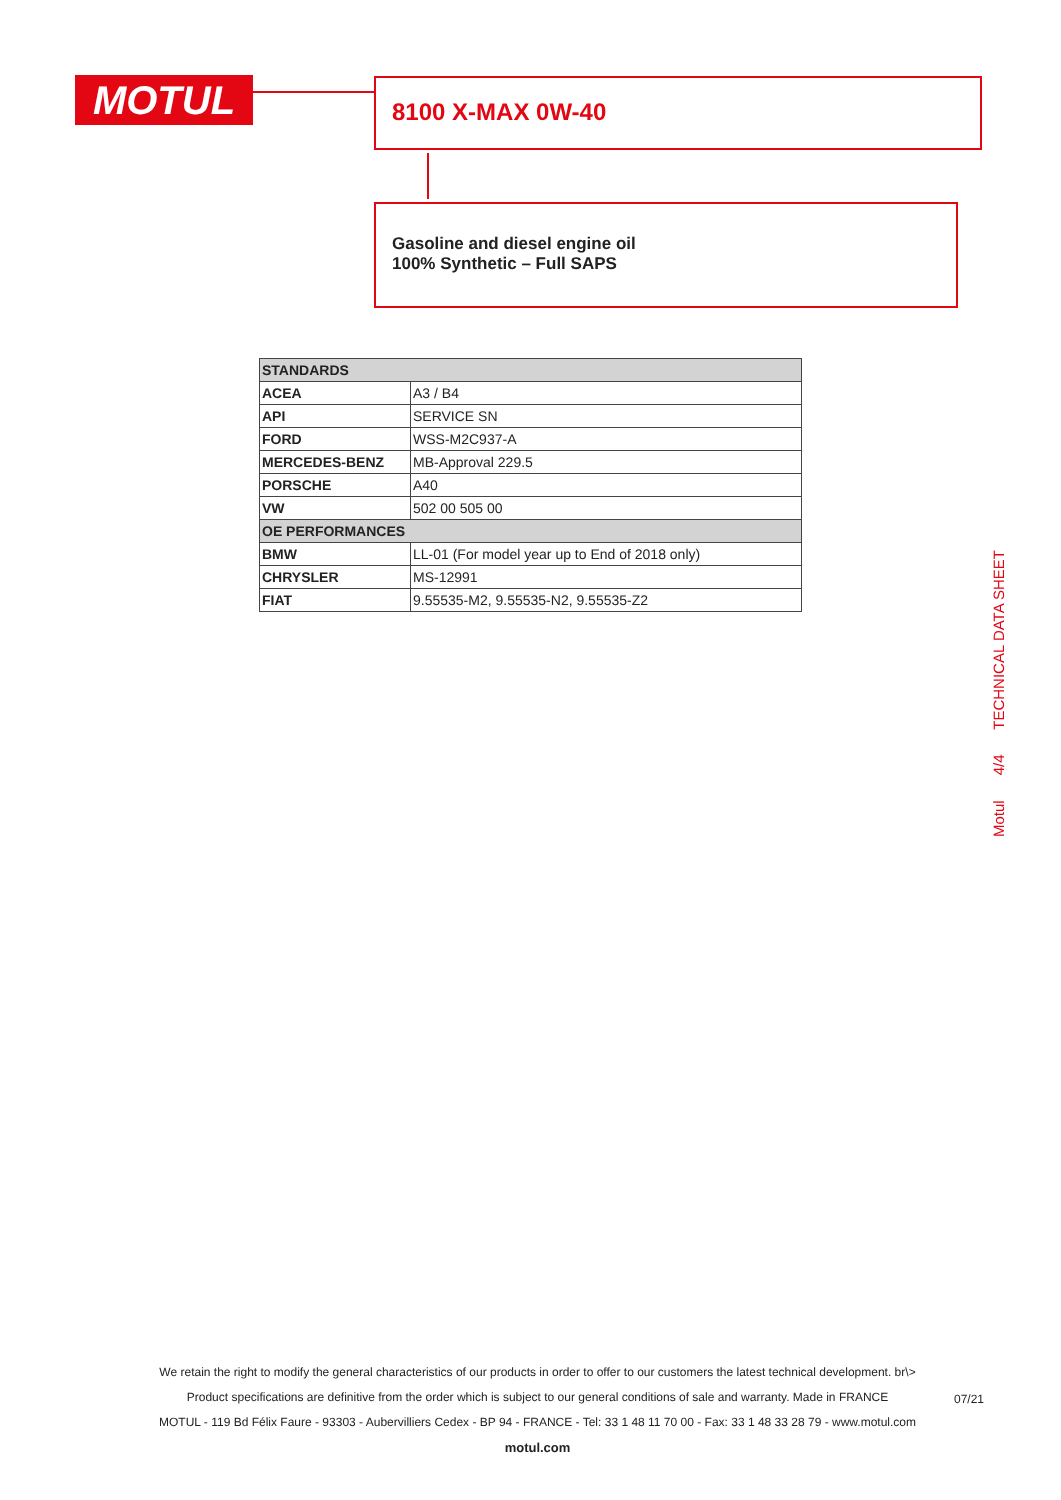MOTUL 8100 X-MAX 0W-40
Gasoline and diesel engine oil
100% Synthetic – Full SAPS
| STANDARDS | |
| --- | --- |
| ACEA | A3 / B4 |
| API | SERVICE SN |
| FORD | WSS-M2C937-A |
| MERCEDES-BENZ | MB-Approval 229.5 |
| PORSCHE | A40 |
| VW | 502 00 505 00 |
| OE PERFORMANCES | |
| BMW | LL-01 (For model year up to End of 2018 only) |
| CHRYSLER | MS-12991 |
| FIAT | 9.55535-M2, 9.55535-N2, 9.55535-Z2 |
Motul 4/4 TECHNICAL DATA SHEET
We retain the right to modify the general characteristics of our products in order to offer to our customers the latest technical development. br\>
Product specifications are definitive from the order which is subject to our general conditions of sale and warranty. Made in FRANCE
MOTUL - 119 Bd Félix Faure - 93303 - Aubervilliers Cedex - BP 94 - FRANCE - Tel: 33 1 48 11 70 00 - Fax: 33 1 48 33 28 79 - www.motul.com
motul.com
07/21